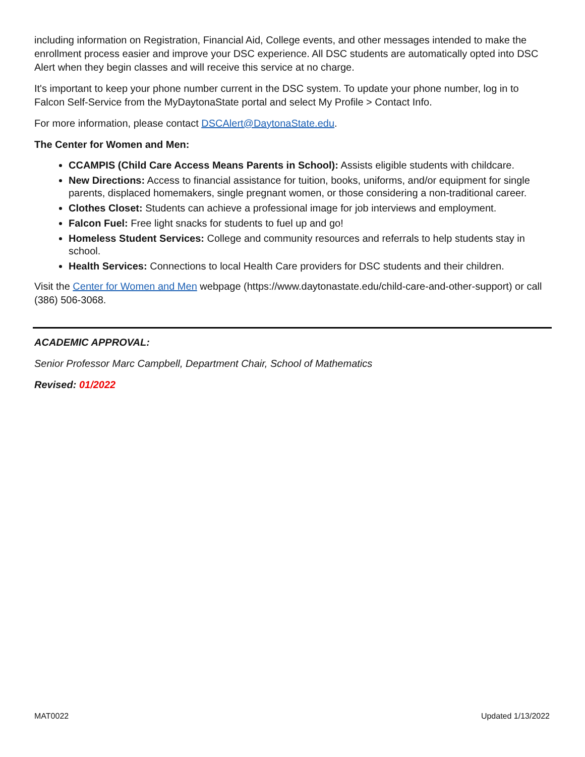including information on Registration, Financial Aid, College events, and other messages intended to make the enrollment process easier and improve your DSC experience. All DSC students are automatically opted into DSC Alert when they begin classes and will receive this service at no charge.
It's important to keep your phone number current in the DSC system. To update your phone number, log in to Falcon Self-Service from the MyDaytonaState portal and select My Profile > Contact Info.
For more information, please contact DSCAlert@DaytonaState.edu.
The Center for Women and Men:
CCAMPIS (Child Care Access Means Parents in School): Assists eligible students with childcare.
New Directions: Access to financial assistance for tuition, books, uniforms, and/or equipment for single parents, displaced homemakers, single pregnant women, or those considering a non-traditional career.
Clothes Closet: Students can achieve a professional image for job interviews and employment.
Falcon Fuel: Free light snacks for students to fuel up and go!
Homeless Student Services: College and community resources and referrals to help students stay in school.
Health Services: Connections to local Health Care providers for DSC students and their children.
Visit the Center for Women and Men webpage (https://www.daytonastate.edu/child-care-and-other-support) or call (386) 506-3068.
ACADEMIC APPROVAL:
Senior Professor Marc Campbell, Department Chair, School of Mathematics
Revised: 01/2022
MAT0022 Updated 1/13/2022